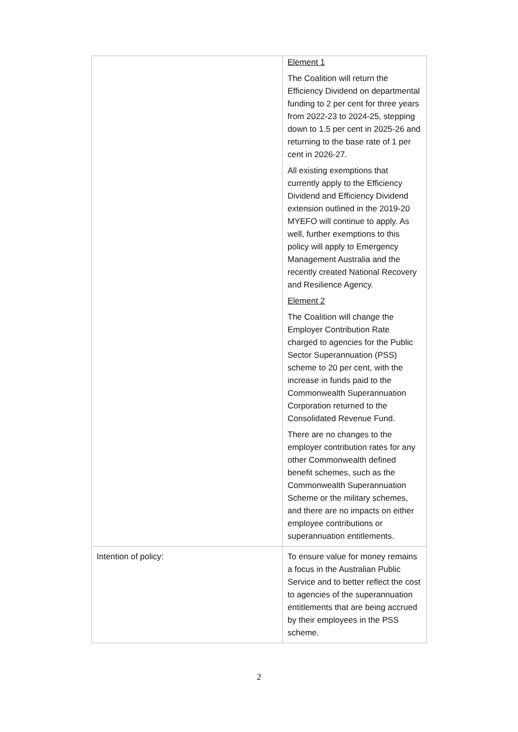| | Element 1 The Coalition will return the Efficiency Dividend on departmental funding to 2 per cent for three years from 2022-23 to 2024-25, stepping down to 1.5 per cent in 2025-26 and returning to the base rate of 1 per cent in 2026-27. All existing exemptions that currently apply to the Efficiency Dividend and Efficiency Dividend extension outlined in the 2019-20 MYEFO will continue to apply. As well, further exemptions to this policy will apply to Emergency Management Australia and the recently created National Recovery and Resilience Agency. Element 2 The Coalition will change the Employer Contribution Rate charged to agencies for the Public Sector Superannuation (PSS) scheme to 20 per cent, with the increase in funds paid to the Commonwealth Superannuation Corporation returned to the Consolidated Revenue Fund. There are no changes to the employer contribution rates for any other Commonwealth defined benefit schemes, such as the Commonwealth Superannuation Scheme or the military schemes, and there are no impacts on either employee contributions or superannuation entitlements. |
| Intention of policy: | To ensure value for money remains a focus in the Australian Public Service and to better reflect the cost to agencies of the superannuation entitlements that are being accrued by their employees in the PSS scheme. |
2